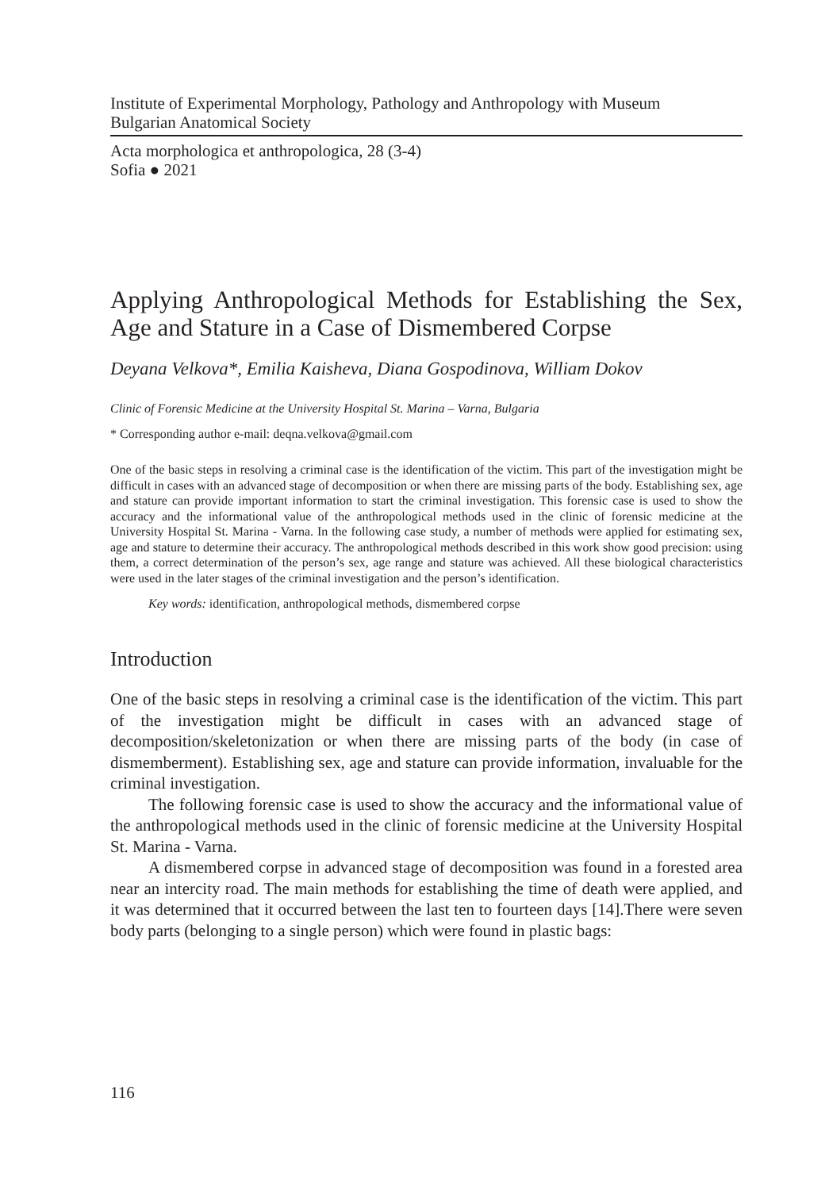Institute of Experimental Morphology, Pathology and Anthropology with Museum
Bulgarian Anatomical Society
Acta morphologica et anthropologica, 28 (3-4)
Sofia ● 2021
Applying Anthropological Methods for Establishing the Sex, Age and Stature in a Case of Dismembered Corpse
Deyana Velkova*, Emilia Kaisheva, Diana Gospodinova, William Dokov
Clinic of Forensic Medicine at the University Hospital St. Marina – Varna, Bulgaria
* Corresponding author e-mail: deqna.velkova@gmail.com
One of the basic steps in resolving a criminal case is the identification of the victim. This part of the investigation might be difficult in cases with an advanced stage of decomposition or when there are missing parts of the body. Establishing sex, age and stature can provide important information to start the criminal investigation. This forensic case is used to show the accuracy and the informational value of the anthropological methods used in the clinic of forensic medicine at the University Hospital St. Marina - Varna. In the following case study, a number of methods were applied for estimating sex, age and stature to determine their accuracy. The anthropological methods described in this work show good precision: using them, a correct determination of the person’s sex, age range and stature was achieved. All these biological characteristics were used in the later stages of the criminal investigation and the person’s identification.
Key words: identification, anthropological methods, dismembered corpse
Introduction
One of the basic steps in resolving a criminal case is the identification of the victim. This part of the investigation might be difficult in cases with an advanced stage of decomposition/skeletonization or when there are missing parts of the body (in case of dismemberment). Establishing sex, age and stature can provide information, invaluable for the criminal investigation.
The following forensic case is used to show the accuracy and the informational value of the anthropological methods used in the clinic of forensic medicine at the University Hospital St. Marina - Varna.
A dismembered corpse in advanced stage of decomposition was found in a forested area near an intercity road. The main methods for establishing the time of death were applied, and it was determined that it occurred between the last ten to fourteen days [14].There were seven body parts (belonging to a single person) which were found in plastic bags:
116